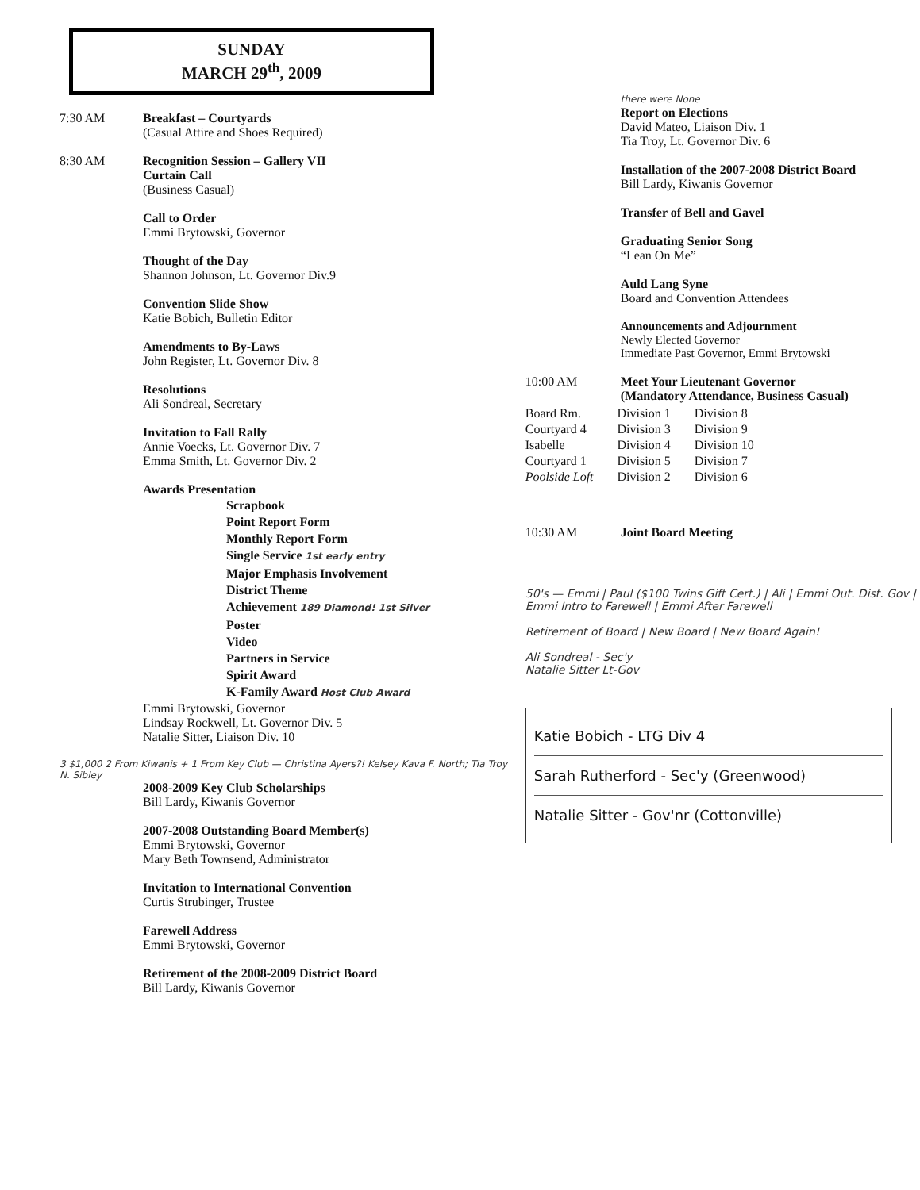SUNDAY
MARCH 29<sup>th</sup>, 2009
7:30 AM Breakfast – Courtyards
(Casual Attire and Shoes Required)
8:30 AM Recognition Session – Gallery VII
Curtain Call
(Business Casual)
Call to Order
Emmi Brytowski, Governor
Thought of the Day
Shannon Johnson, Lt. Governor Div.9
Convention Slide Show
Katie Bobich, Bulletin Editor
Amendments to By-Laws
John Register, Lt. Governor Div. 8
Resolutions
Ali Sondreal, Secretary
Invitation to Fall Rally
Annie Voecks, Lt. Governor Div. 7
Emma Smith, Lt. Governor Div. 2
Awards Presentation
Scrapbook
Point Report Form
Monthly Report Form
Single Service 1st early entry
Major Emphasis Involvement
District Theme
Achievement 189 Diamond! 1st Silver
Poster
Video
Partners in Service
Spirit Award
K-Family Award Host Club Award
Emmi Brytowski, Governor
Lindsay Rockwell, Lt. Governor Div. 5
Natalie Sitter, Liaison Div. 10
3 $1,000 2 From Kiwanis + 1 From Key Club — Christina Ayers?! Kelsey Kava F. North; Tia Troy N. Sibley
2008-2009 Key Club Scholarships
Bill Lardy, Kiwanis Governor
2007-2008 Outstanding Board Member(s)
Emmi Brytowski, Governor
Mary Beth Townsend, Administrator
Invitation to International Convention
Curtis Strubinger, Trustee
Farewell Address
Emmi Brytowski, Governor
Retirement of the 2008-2009 District Board
Bill Lardy, Kiwanis Governor
there were None
Report on Elections
David Mateo, Liaison Div. 1
Tia Troy, Lt. Governor Div. 6
Installation of the 2007-2008 District Board
Bill Lardy, Kiwanis Governor
Transfer of Bell and Gavel
Graduating Senior Song
“Lean On Me”
Auld Lang Syne
Board and Convention Attendees
Announcements and Adjournment
Newly Elected Governor
Immediate Past Governor, Emmi Brytowski
10:00 AM Meet Your Lieutenant Governor
(Mandatory Attendance, Business Casual)
| Board Rm. | Division 1 | Division 8 |
| Courtyard 4 | Division 3 | Division 9 |
| Isabelle | Division 4 | Division 10 |
| Courtyard 1 | Division 5 | Division 7 |
| Poolside Loft | Division 2 | Division 6 |
10:30 AM Joint Board Meeting
50's — Emmi | Paul ($100 Twins Gift Cert.) | Ali | Emmi Out. Dist. Gov | Emmi Intro to Farewell | Emmi After Farewell
Retirement of Board | New Board | New Board Again!
Ali Sondreal - Sec'y
Natalie Sitter Lt-Gov
Katie Bobich - LTG Div 4
Sarah Rutherford - Sec'y (Greenwood)
Natalie Sitter - Gov'nr (Cottonville)